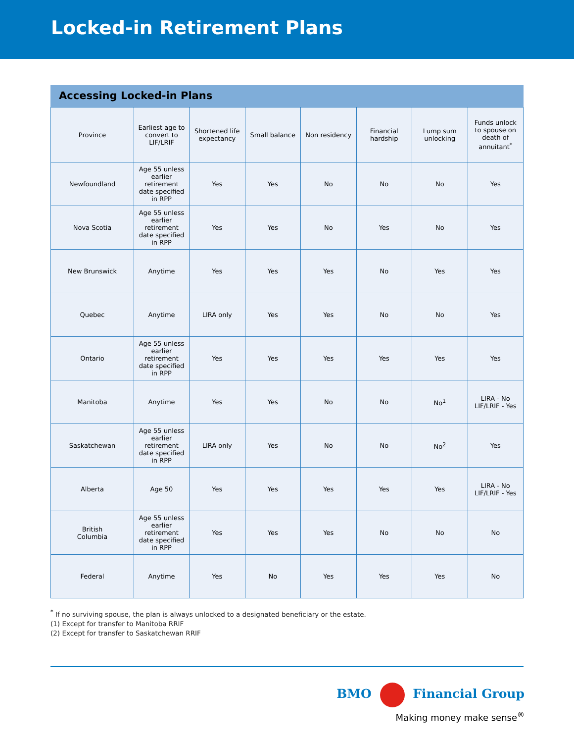Locked-in Retirement Plans
Accessing Locked-in Plans
| Province | Earliest age to convert to LIF/LRIF | Shortened life expectancy | Small balance | Non residency | Financial hardship | Lump sum unlocking | Funds unlock to spouse on death of annuitant<sup>*</sup> |
| --- | --- | --- | --- | --- | --- | --- | --- |
| Newfoundland | Age 55 unless earlier retirement date specified in RPP | Yes | Yes | No | No | No | Yes |
| Nova Scotia | Age 55 unless earlier retirement date specified in RPP | Yes | Yes | No | Yes | No | Yes |
| New Brunswick | Anytime | Yes | Yes | Yes | No | Yes | Yes |
| Quebec | Anytime | LIRA only | Yes | Yes | No | No | Yes |
| Ontario | Age 55 unless earlier retirement date specified in RPP | Yes | Yes | Yes | Yes | Yes | Yes |
| Manitoba | Anytime | Yes | Yes | No | No | No<sup>1</sup> | LIRA - No LIF/LRIF - Yes |
| Saskatchewan | Age 55 unless earlier retirement date specified in RPP | LIRA only | Yes | No | No | No<sup>2</sup> | Yes |
| Alberta | Age 50 | Yes | Yes | Yes | Yes | Yes | LIRA - No LIF/LRIF - Yes |
| British Columbia | Age 55 unless earlier retirement date specified in RPP | Yes | Yes | Yes | No | No | No |
| Federal | Anytime | Yes | No | Yes | Yes | Yes | No |
<sup>*</sup> If no surviving spouse, the plan is always unlocked to a designated beneficiary or the estate.
(1) Except for transfer to Manitoba RRIF
(2) Except for transfer to Saskatchewan RRIF
BMO Financial Group
Making money make sense<sup>®</sup>